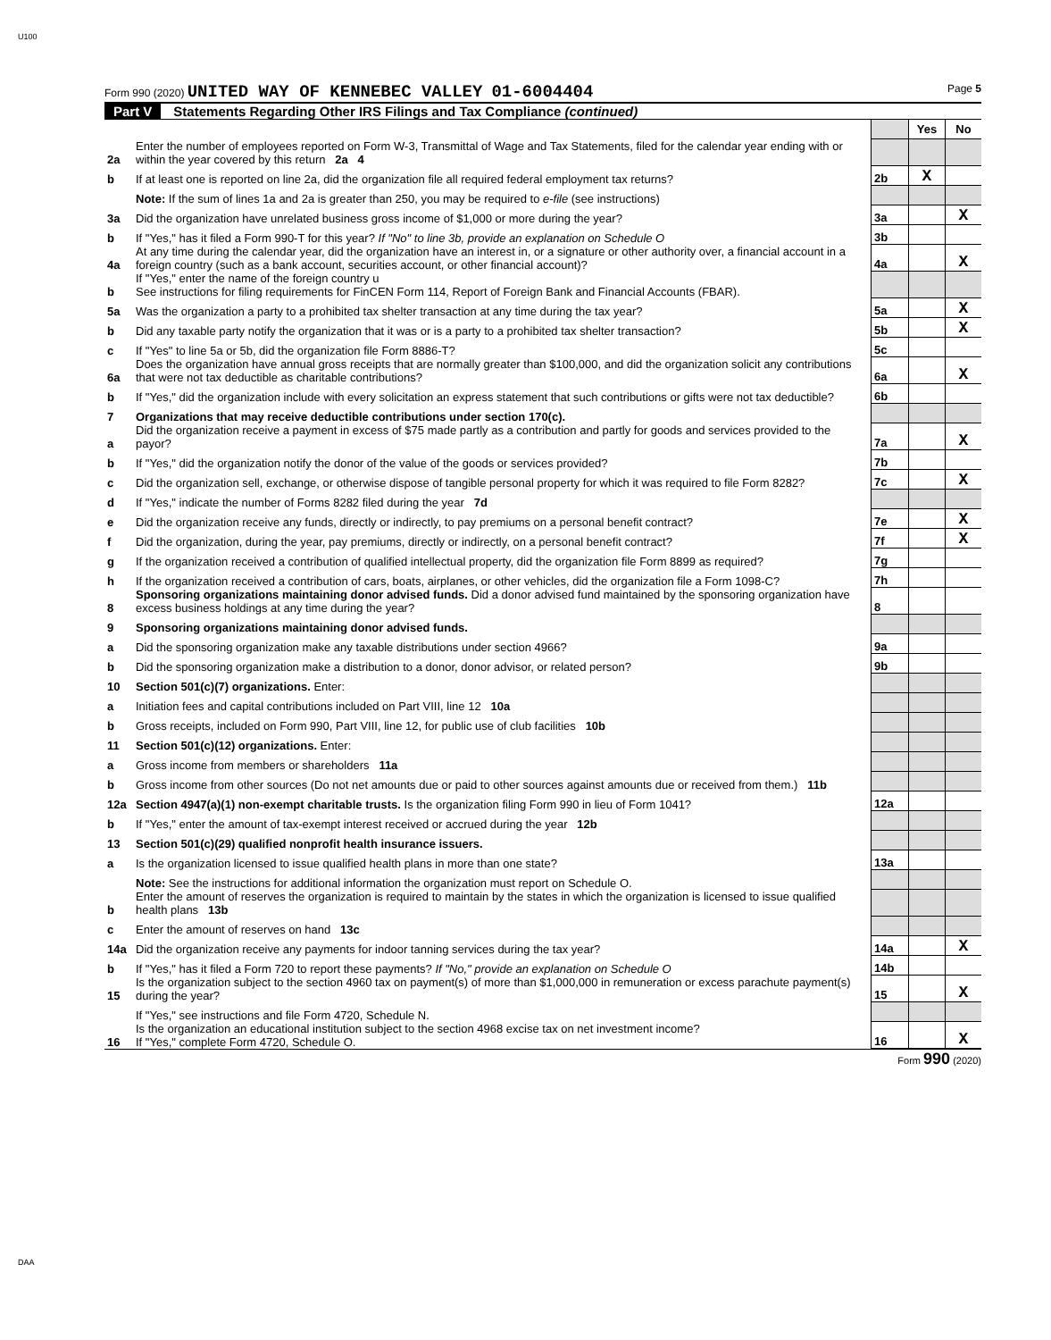U100
Form 990 (2020) UNITED WAY OF KENNEBEC VALLEY 01-6004404 Page 5
Part V Statements Regarding Other IRS Filings and Tax Compliance (continued)
| | | | Yes | No |
| 2a | Enter the number of employees reported on Form W-3, Transmittal of Wage and Tax Statements, filed for the calendar year ending with or within the year covered by this return 2a 4 | | | |
| b | If at least one is reported on line 2a, did the organization file all required federal employment tax returns? | 2b | X | |
| | Note: If the sum of lines 1a and 2a is greater than 250, you may be required to e-file (see instructions) | | | |
| 3a | Did the organization have unrelated business gross income of $1,000 or more during the year? | 3a | | X |
| b | If "Yes," has it filed a Form 990-T for this year? If "No" to line 3b, provide an explanation on Schedule O | 3b | | |
| 4a | At any time during the calendar year, did the organization have an interest in, or a signature or other authority over, a financial account in a foreign country (such as a bank account, securities account, or other financial account)? | 4a | | X |
| b | If "Yes," enter the name of the foreign country u See instructions for filing requirements for FinCEN Form 114, Report of Foreign Bank and Financial Accounts (FBAR). | | | |
| 5a | Was the organization a party to a prohibited tax shelter transaction at any time during the tax year? | 5a | | X |
| b | Did any taxable party notify the organization that it was or is a party to a prohibited tax shelter transaction? | 5b | | X |
| c | If "Yes" to line 5a or 5b, did the organization file Form 8886-T? | 5c | | |
| 6a | Does the organization have annual gross receipts that are normally greater than $100,000, and did the organization solicit any contributions that were not tax deductible as charitable contributions? | 6a | | X |
| b | If "Yes," did the organization include with every solicitation an express statement that such contributions or gifts were not tax deductible? | 6b | | |
| 7 | Organizations that may receive deductible contributions under section 170(c). | | | |
| a | Did the organization receive a payment in excess of $75 made partly as a contribution and partly for goods and services provided to the payor? | 7a | | X |
| b | If "Yes," did the organization notify the donor of the value of the goods or services provided? | 7b | | |
| c | Did the organization sell, exchange, or otherwise dispose of tangible personal property for which it was required to file Form 8282? | 7c | | X |
| d | If "Yes," indicate the number of Forms 8282 filed during the year 7d | | | |
| e | Did the organization receive any funds, directly or indirectly, to pay premiums on a personal benefit contract? | 7e | | X |
| f | Did the organization, during the year, pay premiums, directly or indirectly, on a personal benefit contract? | 7f | | X |
| g | If the organization received a contribution of qualified intellectual property, did the organization file Form 8899 as required? | 7g | | |
| h | If the organization received a contribution of cars, boats, airplanes, or other vehicles, did the organization file a Form 1098-C? | 7h | | |
| 8 | Sponsoring organizations maintaining donor advised funds. Did a donor advised fund maintained by the sponsoring organization have excess business holdings at any time during the year? | 8 | | |
| 9 | Sponsoring organizations maintaining donor advised funds. | | | |
| a | Did the sponsoring organization make any taxable distributions under section 4966? | 9a | | |
| b | Did the sponsoring organization make a distribution to a donor, donor advisor, or related person? | 9b | | |
| 10 | Section 501(c)(7) organizations. Enter: | | | |
| a | Initiation fees and capital contributions included on Part VIII, line 12 10a | | | |
| b | Gross receipts, included on Form 990, Part VIII, line 12, for public use of club facilities 10b | | | |
| 11 | Section 501(c)(12) organizations. Enter: | | | |
| a | Gross income from members or shareholders 11a | | | |
| b | Gross income from other sources (Do not net amounts due or paid to other sources against amounts due or received from them.) 11b | | | |
| 12a | Section 4947(a)(1) non-exempt charitable trusts. Is the organization filing Form 990 in lieu of Form 1041? | 12a | | |
| b | If "Yes," enter the amount of tax-exempt interest received or accrued during the year 12b | | | |
| 13 | Section 501(c)(29) qualified nonprofit health insurance issuers. | | | |
| a | Is the organization licensed to issue qualified health plans in more than one state? | 13a | | |
| | Note: See the instructions for additional information the organization must report on Schedule O. | | | |
| b | Enter the amount of reserves the organization is required to maintain by the states in which the organization is licensed to issue qualified health plans 13b | | | |
| c | Enter the amount of reserves on hand 13c | | | |
| 14a | Did the organization receive any payments for indoor tanning services during the tax year? | 14a | | X |
| b | If "Yes," has it filed a Form 720 to report these payments? If "No," provide an explanation on Schedule O | 14b | | |
| 15 | Is the organization subject to the section 4960 tax on payment(s) of more than $1,000,000 in remuneration or excess parachute payment(s) during the year? | 15 | | X |
| | If "Yes," see instructions and file Form 4720, Schedule N. | | | |
| 16 | Is the organization an educational institution subject to the section 4968 excise tax on net investment income? If "Yes," complete Form 4720, Schedule O. | 16 | | X |
Form 990 (2020)
DAA